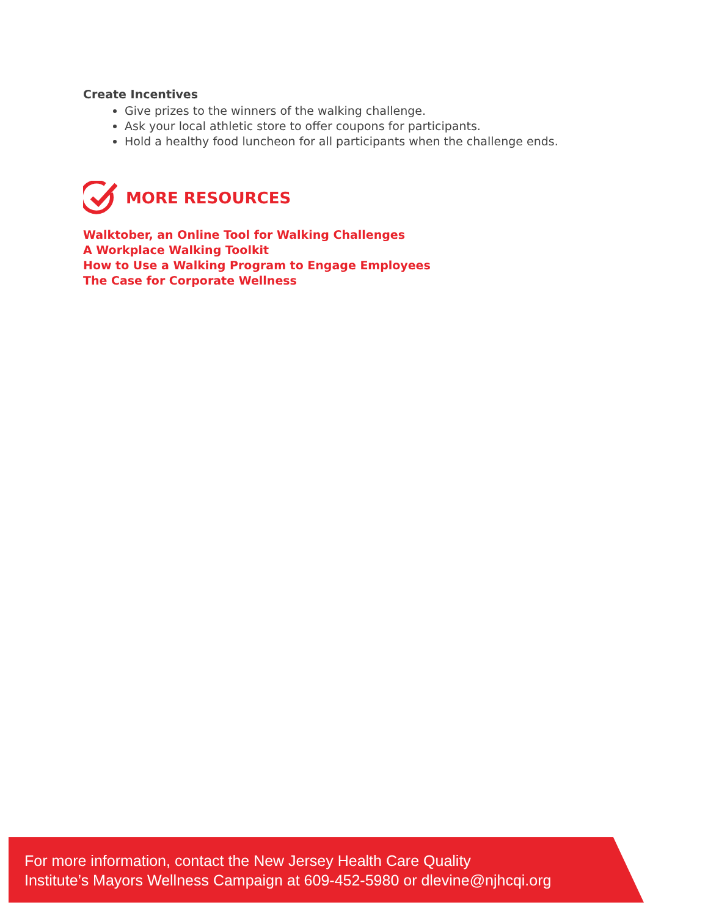Create Incentives
Give prizes to the winners of the walking challenge.
Ask your local athletic store to offer coupons for participants.
Hold a healthy food luncheon for all participants when the challenge ends.
MORE RESOURCES
Walktober, an Online Tool for Walking Challenges
A Workplace Walking Toolkit
How to Use a Walking Program to Engage Employees
The Case for Corporate Wellness
For more information, contact the New Jersey Health Care Quality
Institute’s Mayors Wellness Campaign at 609-452-5980 or dlevine@njhcqi.org